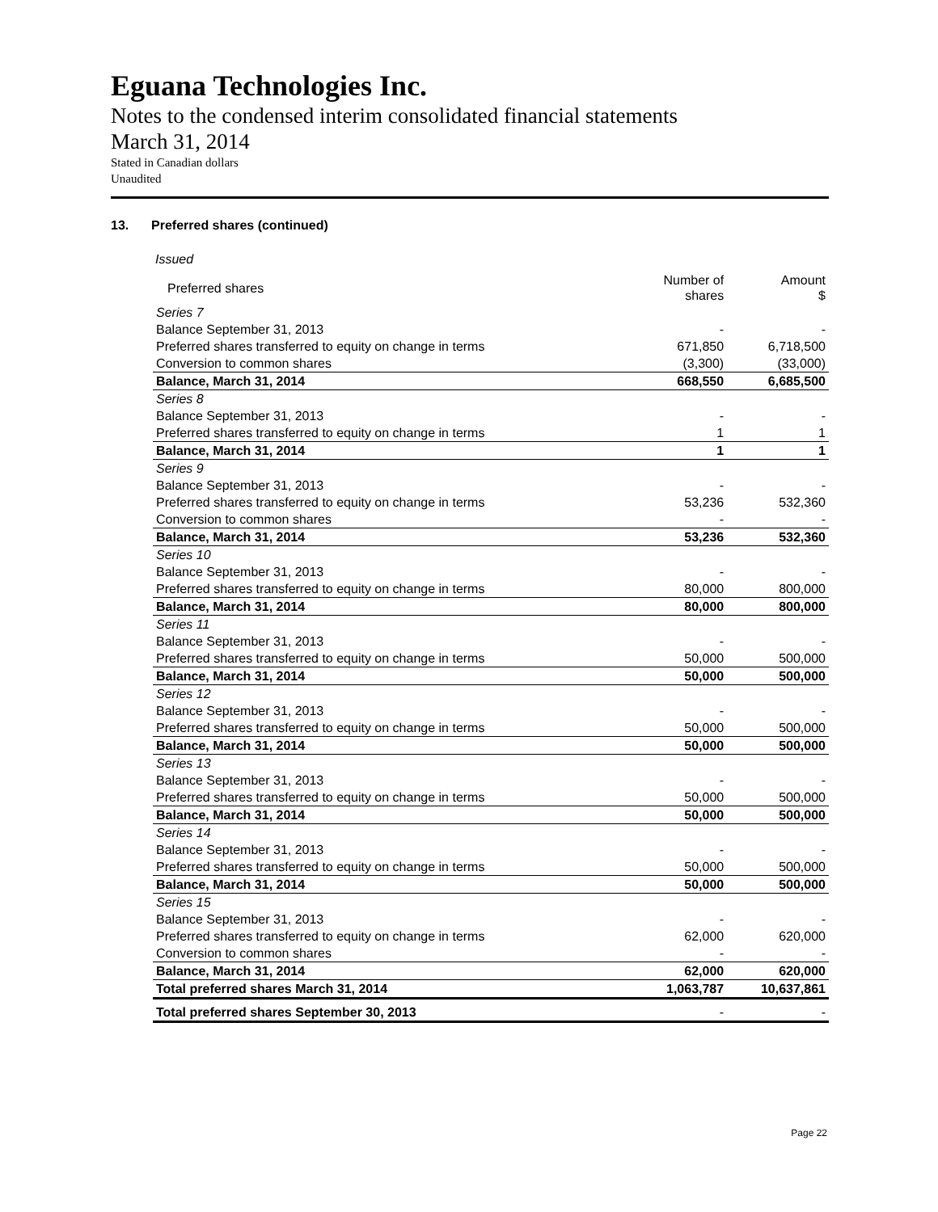Eguana Technologies Inc.
Notes to the condensed interim consolidated financial statements
March 31, 2014
Stated in Canadian dollars
Unaudited
13. Preferred shares (continued)
Issued
| Preferred shares | Number of shares | Amount $ |
| --- | --- | --- |
| Series 7 | | |
| Balance September 31, 2013 | - | - |
| Preferred shares transferred to equity on change in terms | 671,850 | 6,718,500 |
| Conversion to common shares | (3,300) | (33,000) |
| Balance, March 31, 2014 | 668,550 | 6,685,500 |
| Series 8 | | |
| Balance September 31, 2013 | - | - |
| Preferred shares transferred to equity on change in terms | 1 | 1 |
| Balance, March 31, 2014 | 1 | 1 |
| Series 9 | | |
| Balance September 31, 2013 | - | - |
| Preferred shares transferred to equity on change in terms | 53,236 | 532,360 |
| Conversion to common shares | - | - |
| Balance, March 31, 2014 | 53,236 | 532,360 |
| Series 10 | | |
| Balance September 31, 2013 | - | - |
| Preferred shares transferred to equity on change in terms | 80,000 | 800,000 |
| Balance, March 31, 2014 | 80,000 | 800,000 |
| Series 11 | | |
| Balance September 31, 2013 | - | - |
| Preferred shares transferred to equity on change in terms | 50,000 | 500,000 |
| Balance, March 31, 2014 | 50,000 | 500,000 |
| Series 12 | | |
| Balance September 31, 2013 | - | - |
| Preferred shares transferred to equity on change in terms | 50,000 | 500,000 |
| Balance, March 31, 2014 | 50,000 | 500,000 |
| Series 13 | | |
| Balance September 31, 2013 | - | - |
| Preferred shares transferred to equity on change in terms | 50,000 | 500,000 |
| Balance, March 31, 2014 | 50,000 | 500,000 |
| Series 14 | | |
| Balance September 31, 2013 | - | - |
| Preferred shares transferred to equity on change in terms | 50,000 | 500,000 |
| Balance, March 31, 2014 | 50,000 | 500,000 |
| Series 15 | | |
| Balance September 31, 2013 | - | - |
| Preferred shares transferred to equity on change in terms | 62,000 | 620,000 |
| Conversion to common shares | - | - |
| Balance, March 31, 2014 | 62,000 | 620,000 |
| Total preferred shares March 31, 2014 | 1,063,787 | 10,637,861 |
| Total preferred shares September 30, 2013 | - | - |
Page 22